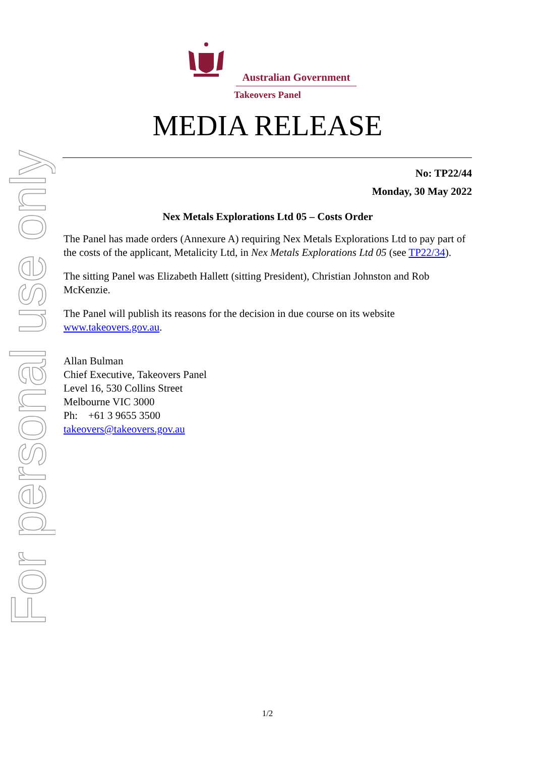For personal use only
Australian Government
Takeovers Panel
MEDIA RELEASE
No: TP22/44
Monday, 30 May 2022
Nex Metals Explorations Ltd 05 – Costs Order
The Panel has made orders (Annexure A) requiring Nex Metals Explorations Ltd to pay part of the costs of the applicant, Metalicity Ltd, in Nex Metals Explorations Ltd 05 (see TP22/34).
The sitting Panel was Elizabeth Hallett (sitting President), Christian Johnston and Rob McKenzie.
The Panel will publish its reasons for the decision in due course on its website www.takeovers.gov.au.
Allan Bulman
Chief Executive, Takeovers Panel
Level 16, 530 Collins Street
Melbourne VIC 3000
Ph: +61 3 9655 3500
takeovers@takeovers.gov.au
1/2